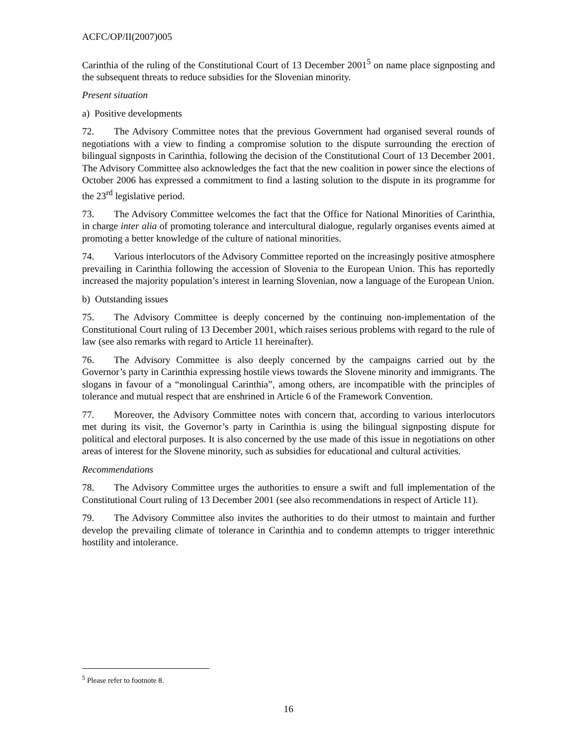ACFC/OP/II(2007)005
Carinthia of the ruling of the Constitutional Court of 13 December 2001<sup>5</sup> on name place signposting and the subsequent threats to reduce subsidies for the Slovenian minority.
Present situation
a) Positive developments
72. The Advisory Committee notes that the previous Government had organised several rounds of negotiations with a view to finding a compromise solution to the dispute surrounding the erection of bilingual signposts in Carinthia, following the decision of the Constitutional Court of 13 December 2001. The Advisory Committee also acknowledges the fact that the new coalition in power since the elections of October 2006 has expressed a commitment to find a lasting solution to the dispute in its programme for the 23<sup>rd</sup> legislative period.
73. The Advisory Committee welcomes the fact that the Office for National Minorities of Carinthia, in charge inter alia of promoting tolerance and intercultural dialogue, regularly organises events aimed at promoting a better knowledge of the culture of national minorities.
74. Various interlocutors of the Advisory Committee reported on the increasingly positive atmosphere prevailing in Carinthia following the accession of Slovenia to the European Union. This has reportedly increased the majority population’s interest in learning Slovenian, now a language of the European Union.
b) Outstanding issues
75. The Advisory Committee is deeply concerned by the continuing non-implementation of the Constitutional Court ruling of 13 December 2001, which raises serious problems with regard to the rule of law (see also remarks with regard to Article 11 hereinafter).
76. The Advisory Committee is also deeply concerned by the campaigns carried out by the Governor’s party in Carinthia expressing hostile views towards the Slovene minority and immigrants. The slogans in favour of a “monolingual Carinthia”, among others, are incompatible with the principles of tolerance and mutual respect that are enshrined in Article 6 of the Framework Convention.
77. Moreover, the Advisory Committee notes with concern that, according to various interlocutors met during its visit, the Governor’s party in Carinthia is using the bilingual signposting dispute for political and electoral purposes. It is also concerned by the use made of this issue in negotiations on other areas of interest for the Slovene minority, such as subsidies for educational and cultural activities.
Recommendations
78. The Advisory Committee urges the authorities to ensure a swift and full implementation of the Constitutional Court ruling of 13 December 2001 (see also recommendations in respect of Article 11).
79. The Advisory Committee also invites the authorities to do their utmost to maintain and further develop the prevailing climate of tolerance in Carinthia and to condemn attempts to trigger interethnic hostility and intolerance.
<sup>5</sup> Please refer to footnote 8.
16